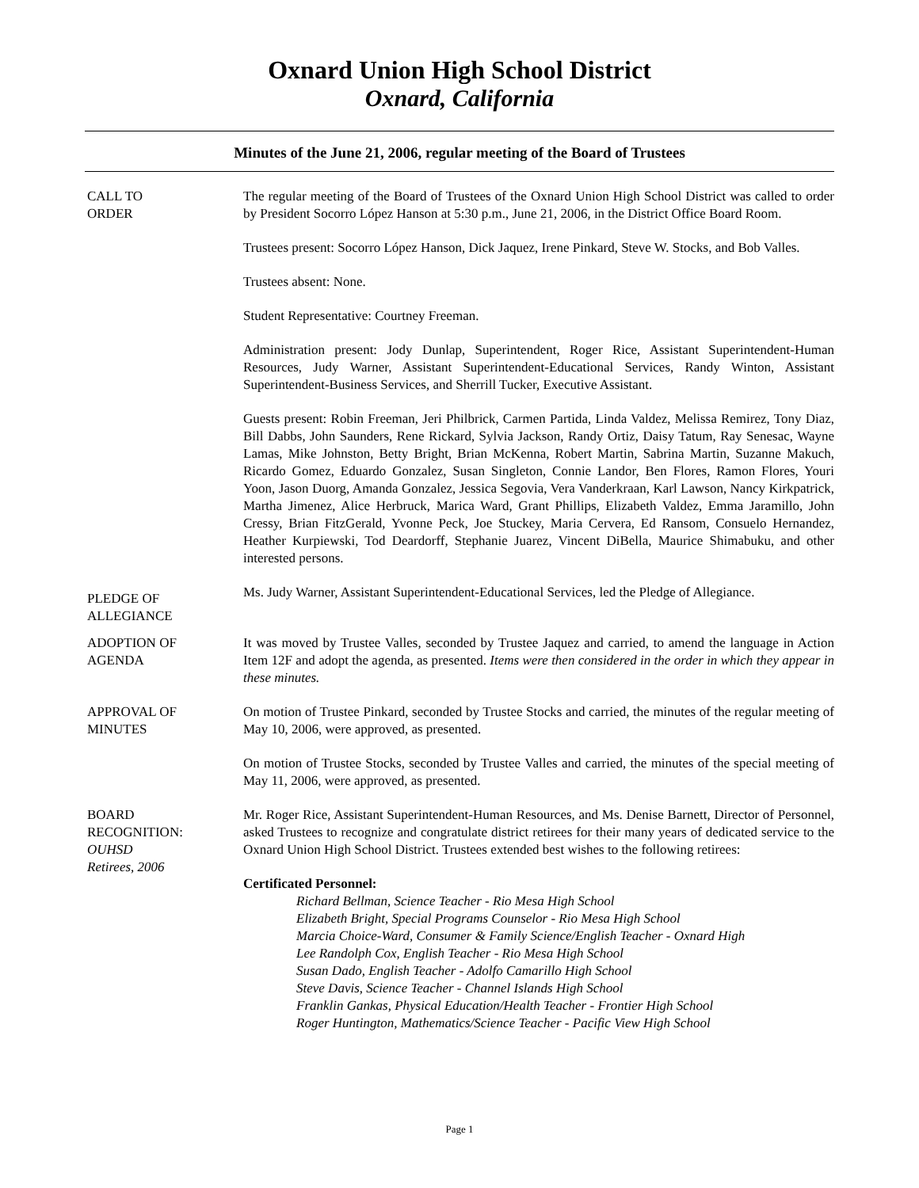Oxnard Union High School District
Oxnard, California
Minutes of the June 21, 2006, regular meeting of the Board of Trustees
CALL TO
ORDER
The regular meeting of the Board of Trustees of the Oxnard Union High School District was called to order by President Socorro López Hanson at 5:30 p.m., June 21, 2006, in the District Office Board Room.
Trustees present: Socorro López Hanson, Dick Jaquez, Irene Pinkard, Steve W. Stocks, and Bob Valles.
Trustees absent: None.
Student Representative: Courtney Freeman.
Administration present: Jody Dunlap, Superintendent, Roger Rice, Assistant Superintendent-Human Resources, Judy Warner, Assistant Superintendent-Educational Services, Randy Winton, Assistant Superintendent-Business Services, and Sherrill Tucker, Executive Assistant.
Guests present: Robin Freeman, Jeri Philbrick, Carmen Partida, Linda Valdez, Melissa Remirez, Tony Diaz, Bill Dabbs, John Saunders, Rene Rickard, Sylvia Jackson, Randy Ortiz, Daisy Tatum, Ray Senesac, Wayne Lamas, Mike Johnston, Betty Bright, Brian McKenna, Robert Martin, Sabrina Martin, Suzanne Makuch, Ricardo Gomez, Eduardo Gonzalez, Susan Singleton, Connie Landor, Ben Flores, Ramon Flores, Youri Yoon, Jason Duorg, Amanda Gonzalez, Jessica Segovia, Vera Vanderkraan, Karl Lawson, Nancy Kirkpatrick, Martha Jimenez, Alice Herbruck, Marica Ward, Grant Phillips, Elizabeth Valdez, Emma Jaramillo, John Cressy, Brian FitzGerald, Yvonne Peck, Joe Stuckey, Maria Cervera, Ed Ransom, Consuelo Hernandez, Heather Kurpiewski, Tod Deardorff, Stephanie Juarez, Vincent DiBella, Maurice Shimabuku, and other interested persons.
PLEDGE OF
ALLEGIANCE
Ms. Judy Warner, Assistant Superintendent-Educational Services, led the Pledge of Allegiance.
ADOPTION OF
AGENDA
It was moved by Trustee Valles, seconded by Trustee Jaquez and carried, to amend the language in Action Item 12F and adopt the agenda, as presented. Items were then considered in the order in which they appear in these minutes.
APPROVAL OF
MINUTES
On motion of Trustee Pinkard, seconded by Trustee Stocks and carried, the minutes of the regular meeting of May 10, 2006, were approved, as presented.
On motion of Trustee Stocks, seconded by Trustee Valles and carried, the minutes of the special meeting of May 11, 2006, were approved, as presented.
BOARD
RECOGNITION:
OUHSD
Retirees, 2006
Mr. Roger Rice, Assistant Superintendent-Human Resources, and Ms. Denise Barnett, Director of Personnel, asked Trustees to recognize and congratulate district retirees for their many years of dedicated service to the Oxnard Union High School District. Trustees extended best wishes to the following retirees:
Certificated Personnel:
Richard Bellman, Science Teacher - Rio Mesa High School
Elizabeth Bright, Special Programs Counselor - Rio Mesa High School
Marcia Choice-Ward, Consumer & Family Science/English Teacher - Oxnard High
Lee Randolph Cox, English Teacher - Rio Mesa High School
Susan Dado, English Teacher - Adolfo Camarillo High School
Steve Davis, Science Teacher - Channel Islands High School
Franklin Gankas, Physical Education/Health Teacher - Frontier High School
Roger Huntington, Mathematics/Science Teacher - Pacific View High School
Page 1